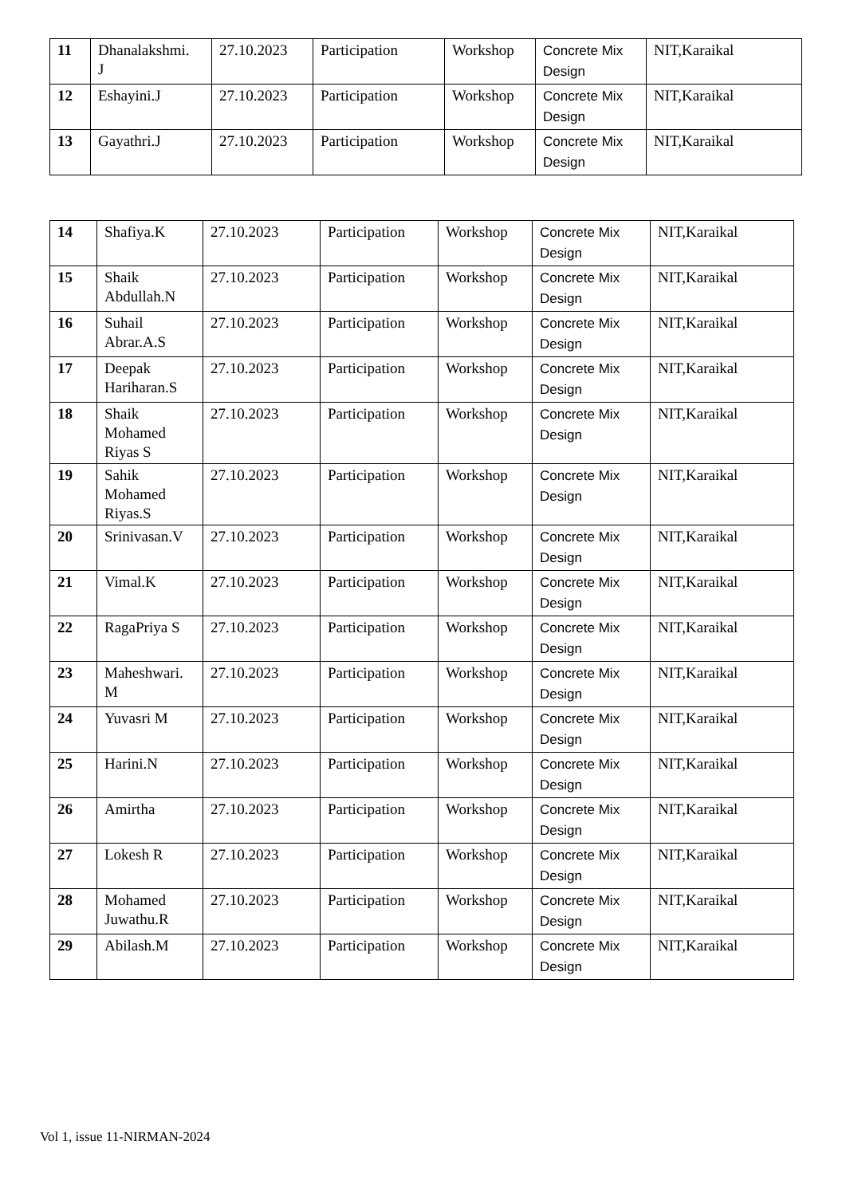| 11 | Dhanalakshmi. J | 27.10.2023 | Participation | Workshop | Concrete Mix Design | NIT,Karaikal |
| 12 | Eshayini.J | 27.10.2023 | Participation | Workshop | Concrete Mix Design | NIT,Karaikal |
| 13 | Gayathri.J | 27.10.2023 | Participation | Workshop | Concrete Mix Design | NIT,Karaikal |
| 14 | Shafiya.K | 27.10.2023 | Participation | Workshop | Concrete Mix Design | NIT,Karaikal |
| 15 | Shaik Abdullah.N | 27.10.2023 | Participation | Workshop | Concrete Mix Design | NIT,Karaikal |
| 16 | Suhail Abrar.A.S | 27.10.2023 | Participation | Workshop | Concrete Mix Design | NIT,Karaikal |
| 17 | Deepak Hariharan.S | 27.10.2023 | Participation | Workshop | Concrete Mix Design | NIT,Karaikal |
| 18 | Shaik Mohamed Riyas S | 27.10.2023 | Participation | Workshop | Concrete Mix Design | NIT,Karaikal |
| 19 | Sahik Mohamed Riyas.S | 27.10.2023 | Participation | Workshop | Concrete Mix Design | NIT,Karaikal |
| 20 | Srinivasan.V | 27.10.2023 | Participation | Workshop | Concrete Mix Design | NIT,Karaikal |
| 21 | Vimal.K | 27.10.2023 | Participation | Workshop | Concrete Mix Design | NIT,Karaikal |
| 22 | RagaPriya S | 27.10.2023 | Participation | Workshop | Concrete Mix Design | NIT,Karaikal |
| 23 | Maheshwari. M | 27.10.2023 | Participation | Workshop | Concrete Mix Design | NIT,Karaikal |
| 24 | Yuvasri M | 27.10.2023 | Participation | Workshop | Concrete Mix Design | NIT,Karaikal |
| 25 | Harini.N | 27.10.2023 | Participation | Workshop | Concrete Mix Design | NIT,Karaikal |
| 26 | Amirtha | 27.10.2023 | Participation | Workshop | Concrete Mix Design | NIT,Karaikal |
| 27 | Lokesh R | 27.10.2023 | Participation | Workshop | Concrete Mix Design | NIT,Karaikal |
| 28 | Mohamed Juwathu.R | 27.10.2023 | Participation | Workshop | Concrete Mix Design | NIT,Karaikal |
| 29 | Abilash.M | 27.10.2023 | Participation | Workshop | Concrete Mix Design | NIT,Karaikal |
Vol 1, issue 11-NIRMAN-2024